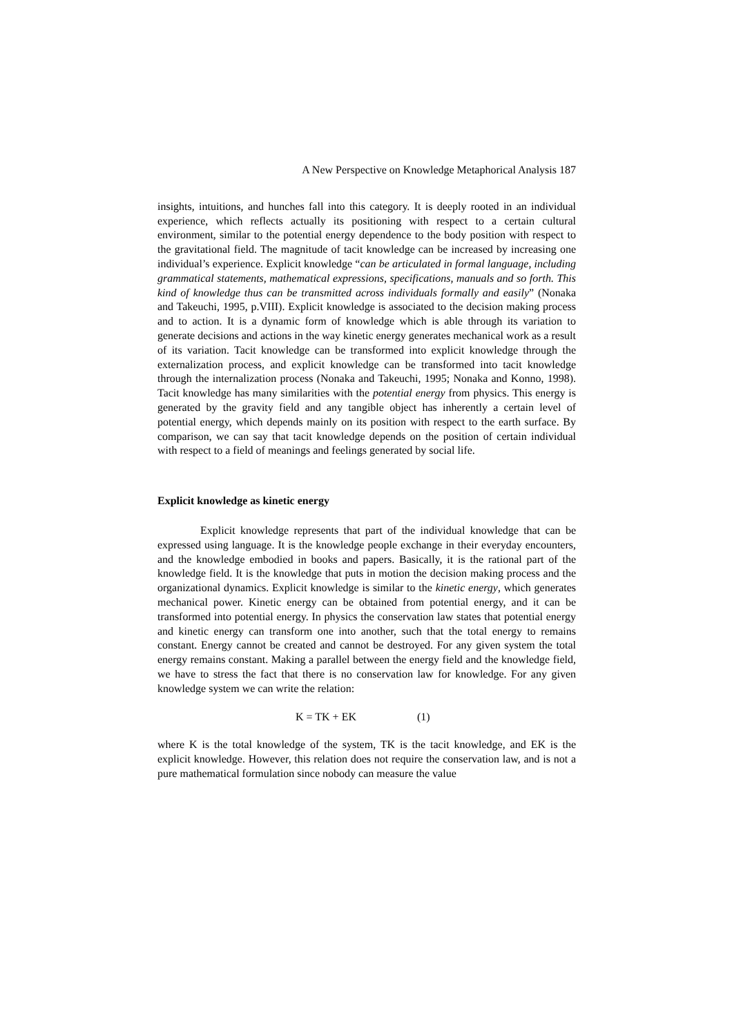A New Perspective on Knowledge Metaphorical Analysis 187
insights, intuitions, and hunches fall into this category. It is deeply rooted in an individual experience, which reflects actually its positioning with respect to a certain cultural environment, similar to the potential energy dependence to the body position with respect to the gravitational field. The magnitude of tacit knowledge can be increased by increasing one individual’s experience. Explicit knowledge “can be articulated in formal language, including grammatical statements, mathematical expressions, specifications, manuals and so forth. This kind of knowledge thus can be transmitted across individuals formally and easily” (Nonaka and Takeuchi, 1995, p.VIII). Explicit knowledge is associated to the decision making process and to action. It is a dynamic form of knowledge which is able through its variation to generate decisions and actions in the way kinetic energy generates mechanical work as a result of its variation. Tacit knowledge can be transformed into explicit knowledge through the externalization process, and explicit knowledge can be transformed into tacit knowledge through the internalization process (Nonaka and Takeuchi, 1995; Nonaka and Konno, 1998). Tacit knowledge has many similarities with the potential energy from physics. This energy is generated by the gravity field and any tangible object has inherently a certain level of potential energy, which depends mainly on its position with respect to the earth surface. By comparison, we can say that tacit knowledge depends on the position of certain individual with respect to a field of meanings and feelings generated by social life.
Explicit knowledge as kinetic energy
Explicit knowledge represents that part of the individual knowledge that can be expressed using language. It is the knowledge people exchange in their everyday encounters, and the knowledge embodied in books and papers. Basically, it is the rational part of the knowledge field. It is the knowledge that puts in motion the decision making process and the organizational dynamics. Explicit knowledge is similar to the kinetic energy, which generates mechanical power. Kinetic energy can be obtained from potential energy, and it can be transformed into potential energy. In physics the conservation law states that potential energy and kinetic energy can transform one into another, such that the total energy to remains constant. Energy cannot be created and cannot be destroyed. For any given system the total energy remains constant. Making a parallel between the energy field and the knowledge field, we have to stress the fact that there is no conservation law for knowledge. For any given knowledge system we can write the relation:
K = TK + EK (1)
where K is the total knowledge of the system, TK is the tacit knowledge, and EK is the explicit knowledge. However, this relation does not require the conservation law, and is not a pure mathematical formulation since nobody can measure the value